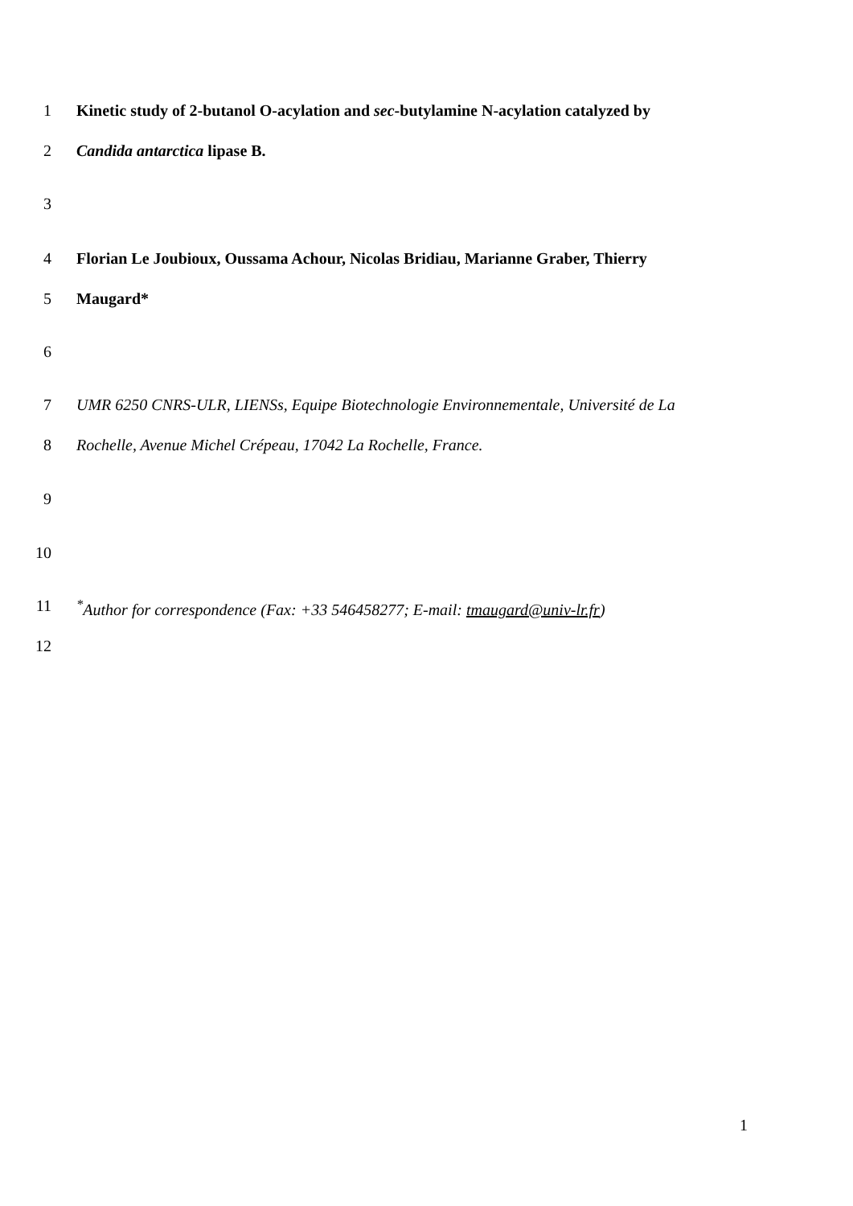1 Kinetic study of 2-butanol O-acylation and sec-butylamine N-acylation catalyzed by
2 Candida antarctica lipase B.
3
4 Florian Le Joubioux, Oussama Achour, Nicolas Bridiau, Marianne Graber, Thierry
5 Maugard*
6
7 UMR 6250 CNRS-ULR, LIENSs, Equipe Biotechnologie Environnementale, Université de La
8 Rochelle, Avenue Michel Crépeau, 17042 La Rochelle, France.
9
10
11<sup>*</sup>Author for correspondence (Fax: +33 546458277; E-mail: tmaugard@univ-lr.fr)
12
1